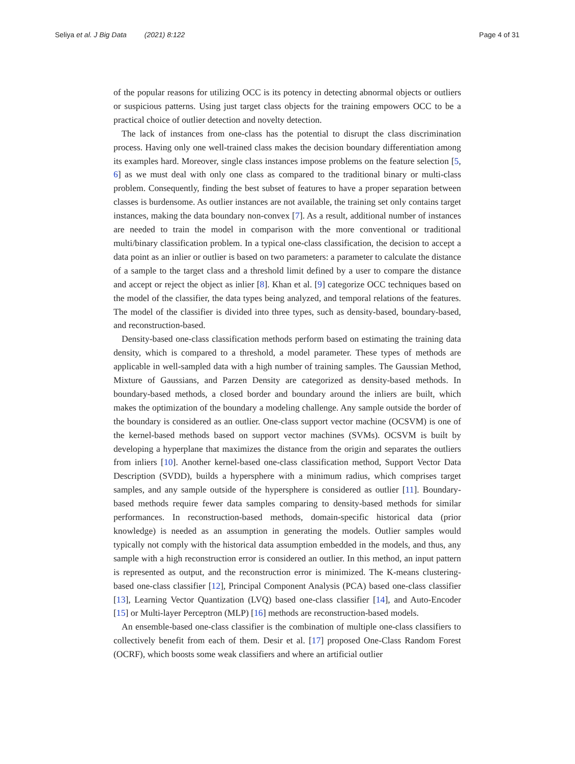Seliya et al. J Big Data (2021) 8:122 Page 4 of 31
of the popular reasons for utilizing OCC is its potency in detecting abnormal objects or outliers or suspicious patterns. Using just target class objects for the training empowers OCC to be a practical choice of outlier detection and novelty detection.
The lack of instances from one-class has the potential to disrupt the class discrimination process. Having only one well-trained class makes the decision boundary differentiation among its examples hard. Moreover, single class instances impose problems on the feature selection [5, 6] as we must deal with only one class as compared to the traditional binary or multi-class problem. Consequently, finding the best subset of features to have a proper separation between classes is burdensome. As outlier instances are not available, the training set only contains target instances, making the data boundary non-convex [7]. As a result, additional number of instances are needed to train the model in comparison with the more conventional or traditional multi/binary classification problem. In a typical one-class classification, the decision to accept a data point as an inlier or outlier is based on two parameters: a parameter to calculate the distance of a sample to the target class and a threshold limit defined by a user to compare the distance and accept or reject the object as inlier [8]. Khan et al. [9] categorize OCC techniques based on the model of the classifier, the data types being analyzed, and temporal relations of the features. The model of the classifier is divided into three types, such as density-based, boundary-based, and reconstruction-based.
Density-based one-class classification methods perform based on estimating the training data density, which is compared to a threshold, a model parameter. These types of methods are applicable in well-sampled data with a high number of training samples. The Gaussian Method, Mixture of Gaussians, and Parzen Density are categorized as density-based methods. In boundary-based methods, a closed border and boundary around the inliers are built, which makes the optimization of the boundary a modeling challenge. Any sample outside the border of the boundary is considered as an outlier. One-class support vector machine (OCSVM) is one of the kernel-based methods based on support vector machines (SVMs). OCSVM is built by developing a hyperplane that maximizes the distance from the origin and separates the outliers from inliers [10]. Another kernel-based one-class classification method, Support Vector Data Description (SVDD), builds a hypersphere with a minimum radius, which comprises target samples, and any sample outside of the hypersphere is considered as outlier [11]. Boundary-based methods require fewer data samples comparing to density-based methods for similar performances. In reconstruction-based methods, domain-specific historical data (prior knowledge) is needed as an assumption in generating the models. Outlier samples would typically not comply with the historical data assumption embedded in the models, and thus, any sample with a high reconstruction error is considered an outlier. In this method, an input pattern is represented as output, and the reconstruction error is minimized. The K-means clustering-based one-class classifier [12], Principal Component Analysis (PCA) based one-class classifier [13], Learning Vector Quantization (LVQ) based one-class classifier [14], and Auto-Encoder [15] or Multi-layer Perceptron (MLP) [16] methods are reconstruction-based models.
An ensemble-based one-class classifier is the combination of multiple one-class classifiers to collectively benefit from each of them. Desir et al. [17] proposed One-Class Random Forest (OCRF), which boosts some weak classifiers and where an artificial outlier